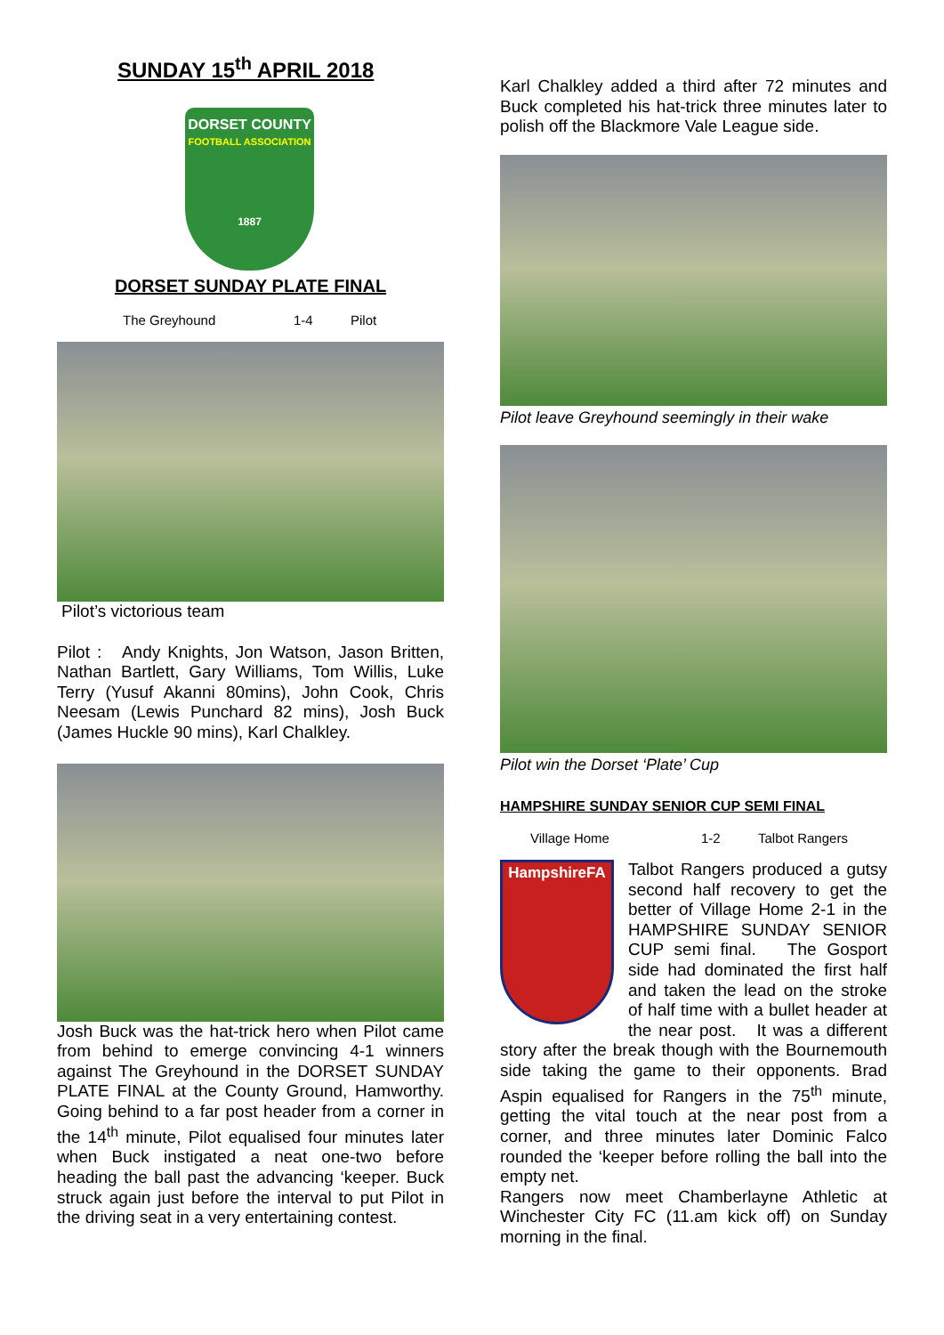SUNDAY 15<sup>th</sup> APRIL 2018
DORSET COUNTY
FOOTBALL ASSOCIATION
1887
DORSET SUNDAY PLATE FINAL
The Greyhound 1-4 Pilot
Pilot’s victorious team
Pilot : Andy Knights, Jon Watson, Jason Britten, Nathan Bartlett, Gary Williams, Tom Willis, Luke Terry (Yusuf Akanni 80mins), John Cook, Chris Neesam (Lewis Punchard 82 mins), Josh Buck (James Huckle 90 mins), Karl Chalkley.
Josh Buck was the hat-trick hero when Pilot came from behind to emerge convincing 4-1 winners against The Greyhound in the DORSET SUNDAY PLATE FINAL at the County Ground, Hamworthy. Going behind to a far post header from a corner in the 14<sup>th</sup> minute, Pilot equalised four minutes later when Buck instigated a neat one-two before heading the ball past the advancing ‘keeper. Buck struck again just before the interval to put Pilot in the driving seat in a very entertaining contest.
Karl Chalkley added a third after 72 minutes and Buck completed his hat-trick three minutes later to polish off the Blackmore Vale League side.
Pilot leave Greyhound seemingly in their wake
Pilot win the Dorset ‘Plate’ Cup
HAMPSHIRE SUNDAY SENIOR CUP SEMI FINAL
Village Home 1-2 Talbot Rangers
HampshireFA
Talbot Rangers produced a gutsy second half recovery to get the better of Village Home 2-1 in the HAMPSHIRE SUNDAY SENIOR CUP semi final. The Gosport side had dominated the first half and taken the lead on the stroke of half time with a bullet header at the near post. It was a different story after the break though with the Bournemouth side taking the game to their opponents. Brad Aspin equalised for Rangers in the 75<sup>th</sup> minute, getting the vital touch at the near post from a corner, and three minutes later Dominic Falco rounded the ‘keeper before rolling the ball into the empty net.
Rangers now meet Chamberlayne Athletic at Winchester City FC (11.am kick off) on Sunday morning in the final.